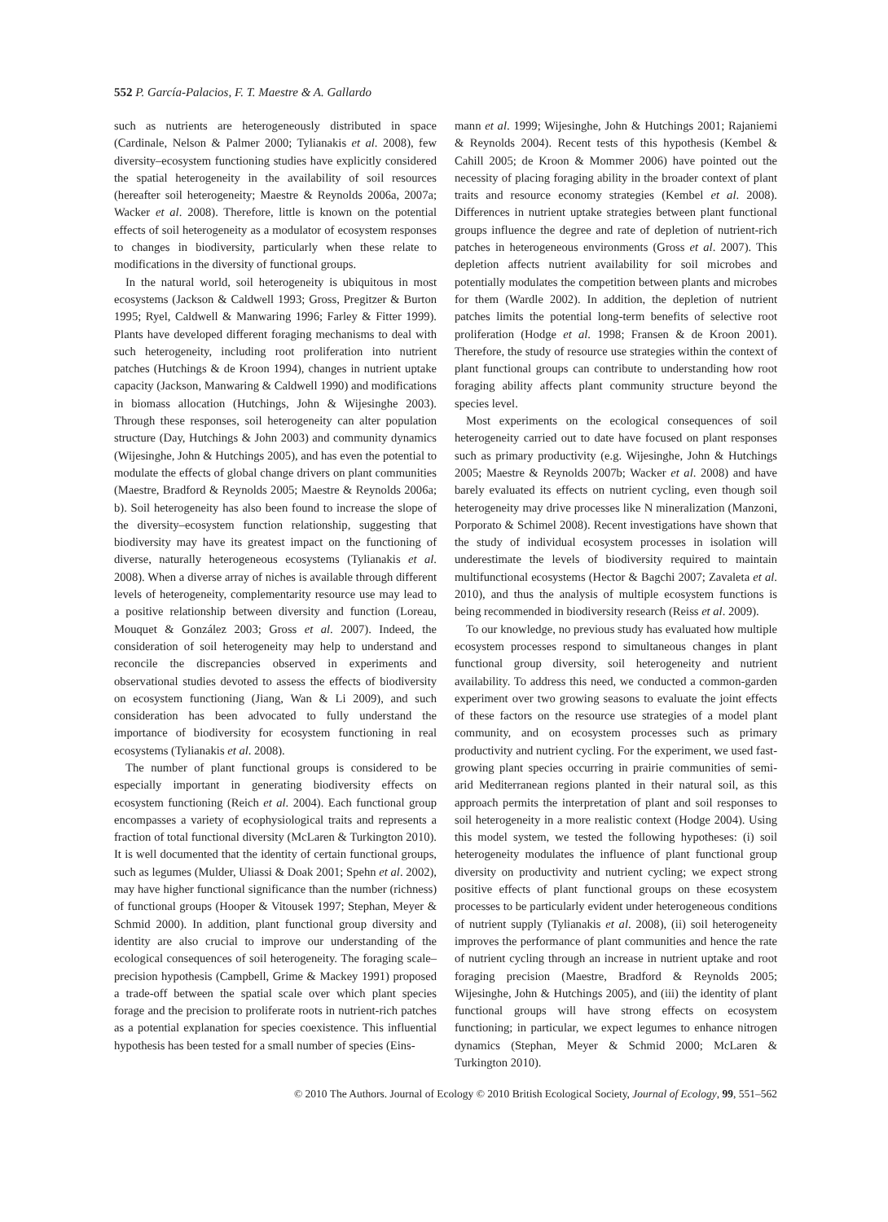552 P. García-Palacios, F. T. Maestre & A. Gallardo
such as nutrients are heterogeneously distributed in space (Cardinale, Nelson & Palmer 2000; Tylianakis et al. 2008), few diversity–ecosystem functioning studies have explicitly considered the spatial heterogeneity in the availability of soil resources (hereafter soil heterogeneity; Maestre & Reynolds 2006a, 2007a; Wacker et al. 2008). Therefore, little is known on the potential effects of soil heterogeneity as a modulator of ecosystem responses to changes in biodiversity, particularly when these relate to modifications in the diversity of functional groups.
In the natural world, soil heterogeneity is ubiquitous in most ecosystems (Jackson & Caldwell 1993; Gross, Pregitzer & Burton 1995; Ryel, Caldwell & Manwaring 1996; Farley & Fitter 1999). Plants have developed different foraging mechanisms to deal with such heterogeneity, including root proliferation into nutrient patches (Hutchings & de Kroon 1994), changes in nutrient uptake capacity (Jackson, Manwaring & Caldwell 1990) and modifications in biomass allocation (Hutchings, John & Wijesinghe 2003). Through these responses, soil heterogeneity can alter population structure (Day, Hutchings & John 2003) and community dynamics (Wijesinghe, John & Hutchings 2005), and has even the potential to modulate the effects of global change drivers on plant communities (Maestre, Bradford & Reynolds 2005; Maestre & Reynolds 2006a; b). Soil heterogeneity has also been found to increase the slope of the diversity–ecosystem function relationship, suggesting that biodiversity may have its greatest impact on the functioning of diverse, naturally heterogeneous ecosystems (Tylianakis et al. 2008). When a diverse array of niches is available through different levels of heterogeneity, complementarity resource use may lead to a positive relationship between diversity and function (Loreau, Mouquet & González 2003; Gross et al. 2007). Indeed, the consideration of soil heterogeneity may help to understand and reconcile the discrepancies observed in experiments and observational studies devoted to assess the effects of biodiversity on ecosystem functioning (Jiang, Wan & Li 2009), and such consideration has been advocated to fully understand the importance of biodiversity for ecosystem functioning in real ecosystems (Tylianakis et al. 2008).
The number of plant functional groups is considered to be especially important in generating biodiversity effects on ecosystem functioning (Reich et al. 2004). Each functional group encompasses a variety of ecophysiological traits and represents a fraction of total functional diversity (McLaren & Turkington 2010). It is well documented that the identity of certain functional groups, such as legumes (Mulder, Uliassi & Doak 2001; Spehn et al. 2002), may have higher functional significance than the number (richness) of functional groups (Hooper & Vitousek 1997; Stephan, Meyer & Schmid 2000). In addition, plant functional group diversity and identity are also crucial to improve our understanding of the ecological consequences of soil heterogeneity. The foraging scale–precision hypothesis (Campbell, Grime & Mackey 1991) proposed a trade-off between the spatial scale over which plant species forage and the precision to proliferate roots in nutrient-rich patches as a potential explanation for species coexistence. This influential hypothesis has been tested for a small number of species (Eins-
mann et al. 1999; Wijesinghe, John & Hutchings 2001; Rajaniemi & Reynolds 2004). Recent tests of this hypothesis (Kembel & Cahill 2005; de Kroon & Mommer 2006) have pointed out the necessity of placing foraging ability in the broader context of plant traits and resource economy strategies (Kembel et al. 2008). Differences in nutrient uptake strategies between plant functional groups influence the degree and rate of depletion of nutrient-rich patches in heterogeneous environments (Gross et al. 2007). This depletion affects nutrient availability for soil microbes and potentially modulates the competition between plants and microbes for them (Wardle 2002). In addition, the depletion of nutrient patches limits the potential long-term benefits of selective root proliferation (Hodge et al. 1998; Fransen & de Kroon 2001). Therefore, the study of resource use strategies within the context of plant functional groups can contribute to understanding how root foraging ability affects plant community structure beyond the species level.
Most experiments on the ecological consequences of soil heterogeneity carried out to date have focused on plant responses such as primary productivity (e.g. Wijesinghe, John & Hutchings 2005; Maestre & Reynolds 2007b; Wacker et al. 2008) and have barely evaluated its effects on nutrient cycling, even though soil heterogeneity may drive processes like N mineralization (Manzoni, Porporato & Schimel 2008). Recent investigations have shown that the study of individual ecosystem processes in isolation will underestimate the levels of biodiversity required to maintain multifunctional ecosystems (Hector & Bagchi 2007; Zavaleta et al. 2010), and thus the analysis of multiple ecosystem functions is being recommended in biodiversity research (Reiss et al. 2009).
To our knowledge, no previous study has evaluated how multiple ecosystem processes respond to simultaneous changes in plant functional group diversity, soil heterogeneity and nutrient availability. To address this need, we conducted a common-garden experiment over two growing seasons to evaluate the joint effects of these factors on the resource use strategies of a model plant community, and on ecosystem processes such as primary productivity and nutrient cycling. For the experiment, we used fast-growing plant species occurring in prairie communities of semi-arid Mediterranean regions planted in their natural soil, as this approach permits the interpretation of plant and soil responses to soil heterogeneity in a more realistic context (Hodge 2004). Using this model system, we tested the following hypotheses: (i) soil heterogeneity modulates the influence of plant functional group diversity on productivity and nutrient cycling; we expect strong positive effects of plant functional groups on these ecosystem processes to be particularly evident under heterogeneous conditions of nutrient supply (Tylianakis et al. 2008), (ii) soil heterogeneity improves the performance of plant communities and hence the rate of nutrient cycling through an increase in nutrient uptake and root foraging precision (Maestre, Bradford & Reynolds 2005; Wijesinghe, John & Hutchings 2005), and (iii) the identity of plant functional groups will have strong effects on ecosystem functioning; in particular, we expect legumes to enhance nitrogen dynamics (Stephan, Meyer & Schmid 2000; McLaren & Turkington 2010).
© 2010 The Authors. Journal of Ecology © 2010 British Ecological Society, Journal of Ecology, 99, 551–562